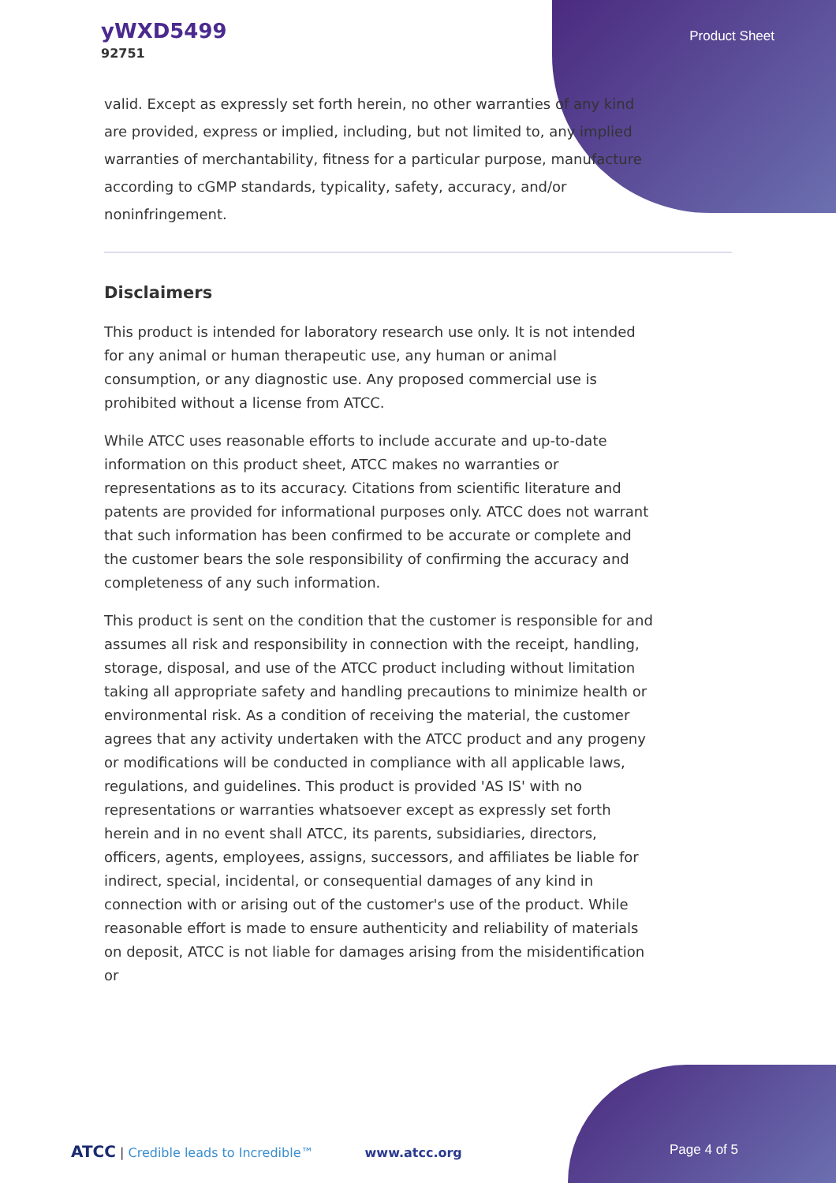yWXD5499
92751
Product Sheet
valid. Except as expressly set forth herein, no other warranties of any kind are provided, express or implied, including, but not limited to, any implied warranties of merchantability, fitness for a particular purpose, manufacture according to cGMP standards, typicality, safety, accuracy, and/or noninfringement.
Disclaimers
This product is intended for laboratory research use only. It is not intended for any animal or human therapeutic use, any human or animal consumption, or any diagnostic use. Any proposed commercial use is prohibited without a license from ATCC.
While ATCC uses reasonable efforts to include accurate and up-to-date information on this product sheet, ATCC makes no warranties or representations as to its accuracy. Citations from scientific literature and patents are provided for informational purposes only. ATCC does not warrant that such information has been confirmed to be accurate or complete and the customer bears the sole responsibility of confirming the accuracy and completeness of any such information.
This product is sent on the condition that the customer is responsible for and assumes all risk and responsibility in connection with the receipt, handling, storage, disposal, and use of the ATCC product including without limitation taking all appropriate safety and handling precautions to minimize health or environmental risk. As a condition of receiving the material, the customer agrees that any activity undertaken with the ATCC product and any progeny or modifications will be conducted in compliance with all applicable laws, regulations, and guidelines. This product is provided 'AS IS' with no representations or warranties whatsoever except as expressly set forth herein and in no event shall ATCC, its parents, subsidiaries, directors, officers, agents, employees, assigns, successors, and affiliates be liable for indirect, special, incidental, or consequential damages of any kind in connection with or arising out of the customer's use of the product. While reasonable effort is made to ensure authenticity and reliability of materials on deposit, ATCC is not liable for damages arising from the misidentification or
ATCC | Credible leads to Incredible™ www.atcc.org Page 4 of 5